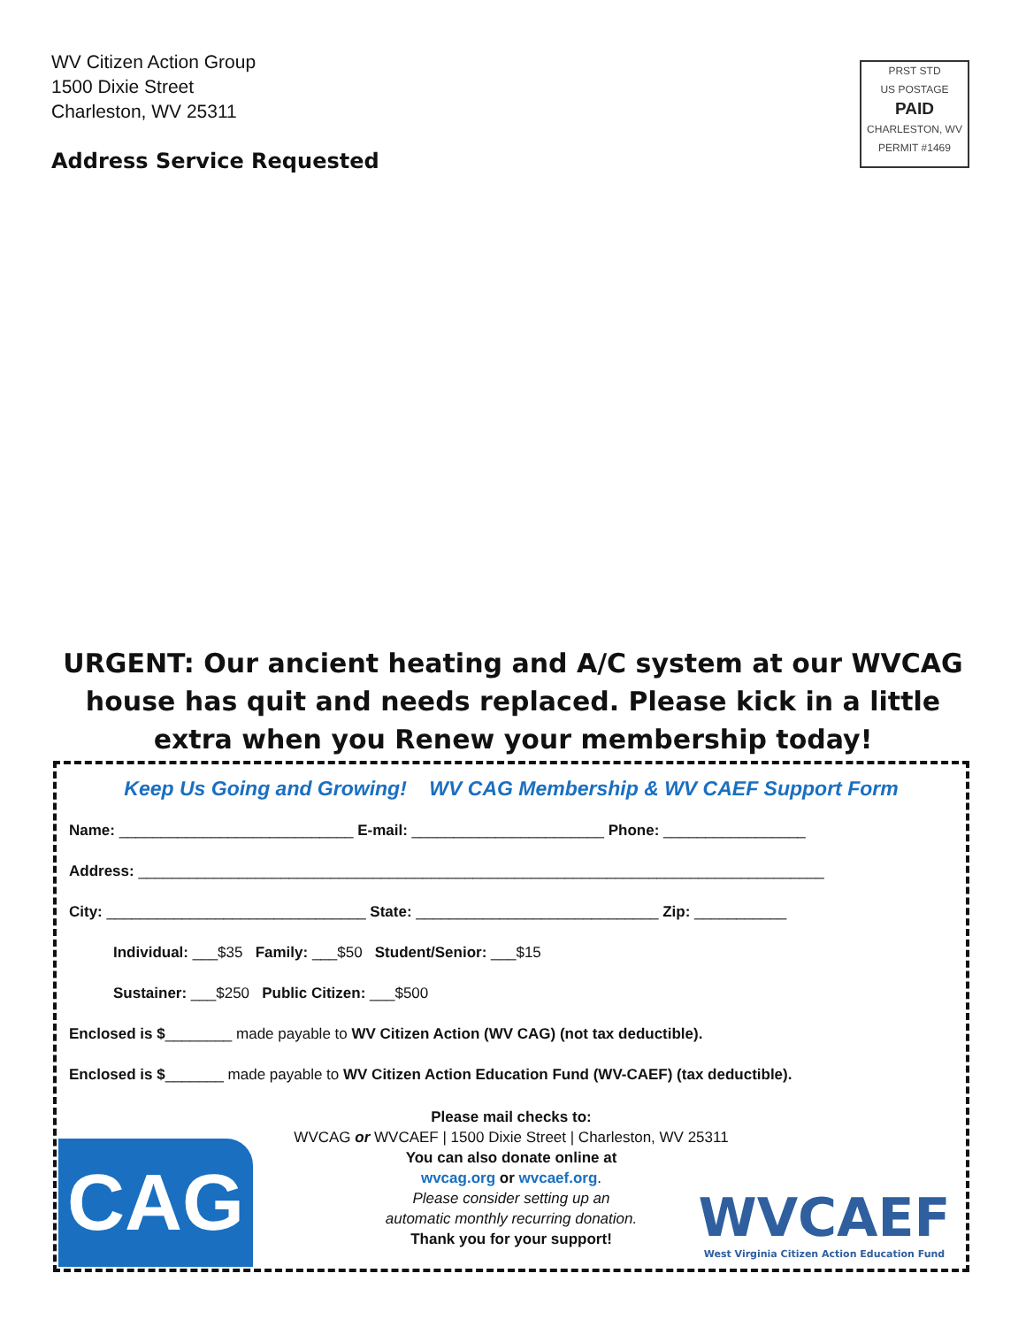WV Citizen Action Group
1500 Dixie Street
Charleston, WV 25311
Address Service Requested
PRST STD
US POSTAGE
PAID
CHARLESTON, WV
PERMIT #1469
URGENT: Our ancient heating and A/C system at our WVCAG house has quit and needs replaced. Please kick in a little extra when you Renew your membership today!
Keep Us Going and Growing! WV CAG Membership & WV CAEF Support Form
Name: ____________________________ E-mail: _______________________ Phone: _________________
Address: __________________________________________________________________________________
City: _______________________________ State: _____________________________ Zip: ___________
Individual: ___$35 Family: ___$50 Student/Senior: ___$15
Sustainer: ___$250 Public Citizen: ___$500
Enclosed is $________ made payable to WV Citizen Action (WV CAG) (not tax deductible).
Enclosed is $_______ made payable to WV Citizen Action Education Fund (WV-CAEF) (tax deductible).
Please mail checks to:
WVCAG or WVCAEF | 1500 Dixie Street | Charleston, WV 25311
You can also donate online at
wvcag.org or wvcaef.org.
Please consider setting up an
automatic monthly recurring donation.
Thank you for your support!
CAG
WVCAEF
West Virginia Citizen Action Education Fund